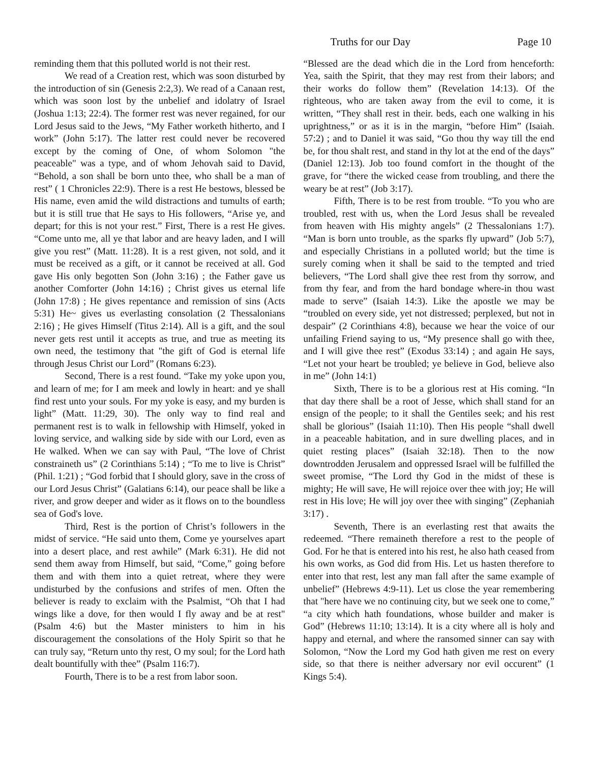Truths for our Day Page 10
reminding them that this polluted world is not their rest.
We read of a Creation rest, which was soon disturbed by the introduction of sin (Genesis 2:2,3). We read of a Canaan rest, which was soon lost by the unbelief and idolatry of Israel (Joshua 1:13; 22:4). The former rest was never regained, for our Lord Jesus said to the Jews, “My Father worketh hitherto, and I work” (John 5:17). The latter rest could never be recovered except by the coming of One, of whom Solomon "the peaceable" was a type, and of whom Jehovah said to David, “Behold, a son shall be born unto thee, who shall be a man of rest” ( 1 Chronicles 22:9). There is a rest He bestows, blessed be His name, even amid the wild distractions and tumults of earth; but it is still true that He says to His followers, “Arise ye, and depart; for this is not your rest.” First, There is a rest He gives. “Come unto me, all ye that labor and are heavy laden, and I will give you rest” (Matt. 11:28). It is a rest given, not sold, and it must be received as a gift, or it cannot be received at all. God gave His only begotten Son (John 3:16) ; the Father gave us another Comforter (John 14:16) ; Christ gives us eternal life (John 17:8) ; He gives repentance and remission of sins (Acts 5:31) He~ gives us everlasting consolation (2 Thessalonians 2:16) ; He gives Himself (Titus 2:14). All is a gift, and the soul never gets rest until it accepts as true, and true as meeting its own need, the testimony that "the gift of God is eternal life through Jesus Christ our Lord” (Romans 6:23).
Second, There is a rest found. “Take my yoke upon you, and learn of me; for I am meek and lowly in heart: and ye shall find rest unto your souls. For my yoke is easy, and my burden is light” (Matt. 11:29, 30). The only way to find real and permanent rest is to walk in fellowship with Himself, yoked in loving service, and walking side by side with our Lord, even as He walked. When we can say with Paul, “The love of Christ constraineth us” (2 Corinthians 5:14) ; “To me to live is Christ” (Phil. 1:21) ; “God forbid that I should glory, save in the cross of our Lord Jesus Christ” (Galatians 6:14), our peace shall be like a river, and grow deeper and wider as it flows on to the boundless sea of God's love.
Third, Rest is the portion of Christ’s followers in the midst of service. “He said unto them, Come ye yourselves apart into a desert place, and rest awhile” (Mark 6:31). He did not send them away from Himself, but said, “Come,” going before them and with them into a quiet retreat, where they were undisturbed by the confusions and strifes of men. Often the believer is ready to exclaim with the Psalmist, “Oh that I had wings like a dove, for then would I fly away and be at rest" (Psalm 4:6) but the Master ministers to him in his discouragement the consolations of the Holy Spirit so that he can truly say, “Return unto thy rest, O my soul; for the Lord hath dealt bountifully with thee” (Psalm 116:7).
Fourth, There is to be a rest from labor soon.
“Blessed are the dead which die in the Lord from henceforth: Yea, saith the Spirit, that they may rest from their labors; and their works do follow them” (Revelation 14:13). Of the righteous, who are taken away from the evil to come, it is written, “They shall rest in their. beds, each one walking in his uprightness,” or as it is in the margin, “before Him” (Isaiah. 57:2) ; and to Daniel it was said, “Go thou thy way till the end be, for thou shalt rest, and stand in thy lot at the end of the days” (Daniel 12:13). Job too found comfort in the thought of the grave, for “there the wicked cease from troubling, and there the weary be at rest” (Job 3:17).
Fifth, There is to be rest from trouble. “To you who are troubled, rest with us, when the Lord Jesus shall be revealed from heaven with His mighty angels” (2 Thessalonians 1:7). “Man is born unto trouble, as the sparks fly upward” (Job 5:7), and especially Christians in a polluted world; but the time is surely coming when it shall be said to the tempted and tried believers, “The Lord shall give thee rest from thy sorrow, and from thy fear, and from the hard bondage where-in thou wast made to serve” (Isaiah 14:3). Like the apostle we may be “troubled on every side, yet not distressed; perplexed, but not in despair” (2 Corinthians 4:8), because we hear the voice of our unfailing Friend saying to us, “My presence shall go with thee, and I will give thee rest” (Exodus 33:14) ; and again He says, “Let not your heart be troubled; ye believe in God, believe also in me” (John 14:1)
Sixth, There is to be a glorious rest at His coming. “In that day there shall be a root of Jesse, which shall stand for an ensign of the people; to it shall the Gentiles seek; and his rest shall be glorious” (Isaiah 11:10). Then His people “shall dwell in a peaceable habitation, and in sure dwelling places, and in quiet resting places” (Isaiah 32:18). Then to the now downtrodden Jerusalem and oppressed Israel will be fulfilled the sweet promise, “The Lord thy God in the midst of these is mighty; He will save, He will rejoice over thee with joy; He will rest in His love; He will joy over thee with singing” (Zephaniah 3:17) .
Seventh, There is an everlasting rest that awaits the redeemed. “There remaineth therefore a rest to the people of God. For he that is entered into his rest, he also hath ceased from his own works, as God did from His. Let us hasten therefore to enter into that rest, lest any man fall after the same example of unbelief” (Hebrews 4:9-11). Let us close the year remembering that "here have we no continuing city, but we seek one to come,” “a city which hath foundations, whose builder and maker is God” (Hebrews 11:10; 13:14). It is a city where all is holy and happy and eternal, and where the ransomed sinner can say with Solomon, “Now the Lord my God hath given me rest on every side, so that there is neither adversary nor evil occurent” (1 Kings 5:4).